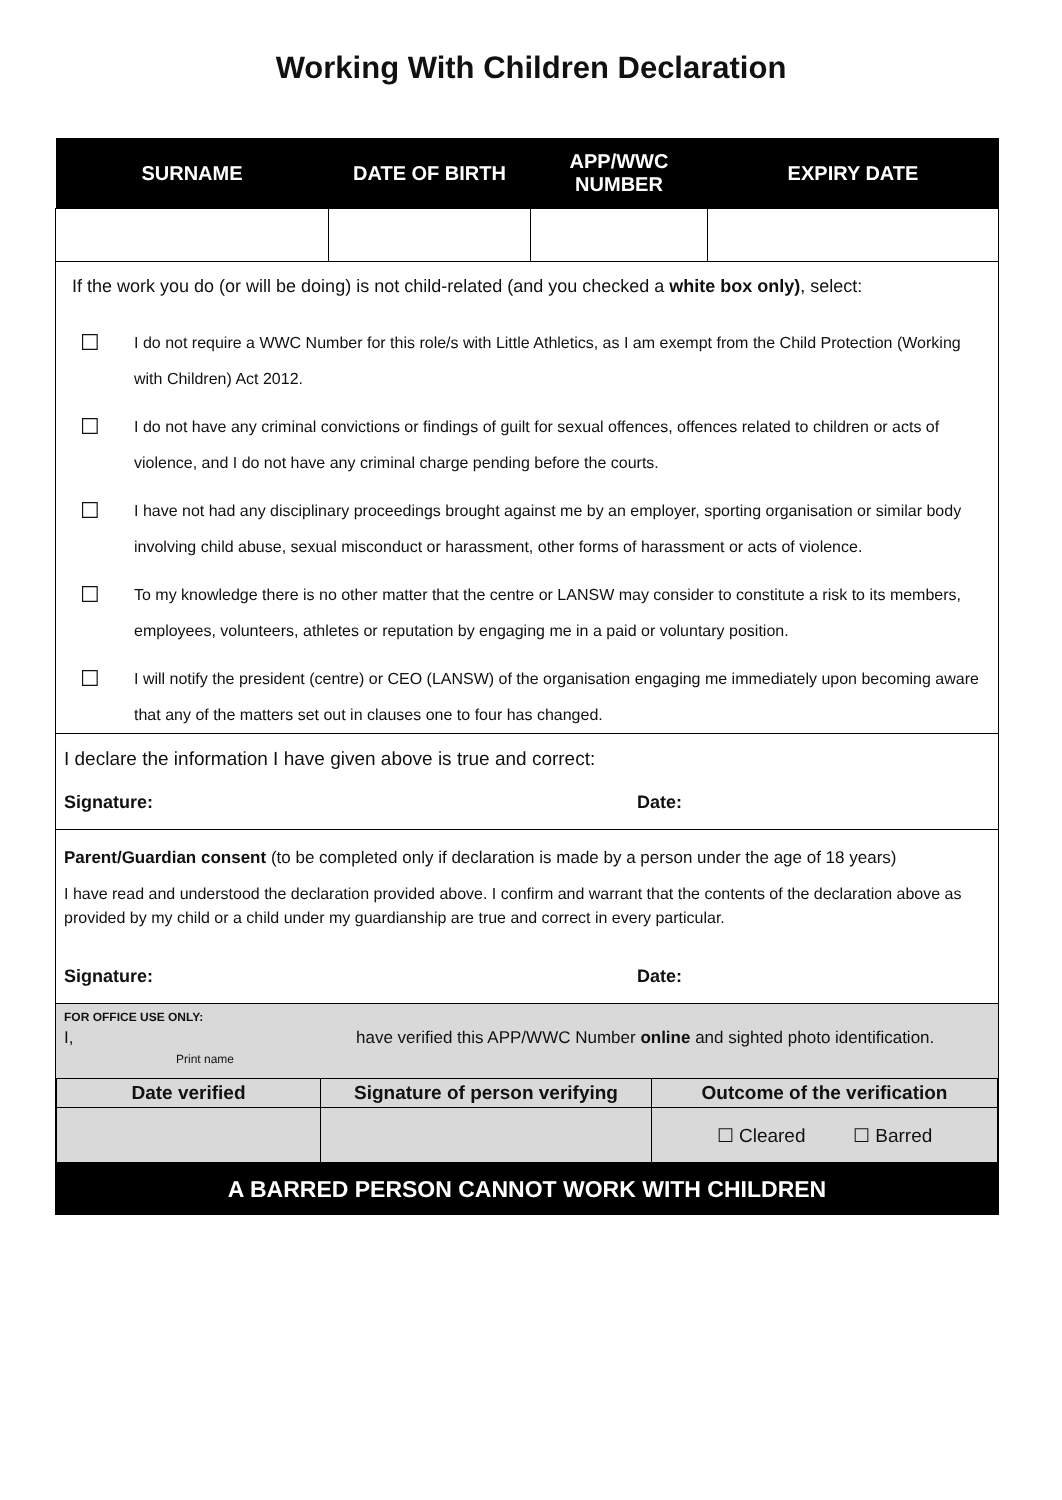Working With Children Declaration
| SURNAME | DATE OF BIRTH | APP/WWC NUMBER | EXPIRY DATE |
| --- | --- | --- | --- |
If the work you do (or will be doing) is not child-related (and you checked a white box only), select:
☐
I do not require a WWC Number for this role/s with Little Athletics, as I am exempt from the Child Protection (Working with Children) Act 2012.
☐
I do not have any criminal convictions or findings of guilt for sexual offences, offences related to children or acts of violence, and I do not have any criminal charge pending before the courts.
☐
I have not had any disciplinary proceedings brought against me by an employer, sporting organisation or similar body involving child abuse, sexual misconduct or harassment, other forms of harassment or acts of violence.
☐
To my knowledge there is no other matter that the centre or LANSW may consider to constitute a risk to its members, employees, volunteers, athletes or reputation by engaging me in a paid or voluntary position.
☐
I will notify the president (centre) or CEO (LANSW) of the organisation engaging me immediately upon becoming aware that any of the matters set out in clauses one to four has changed.
I declare the information I have given above is true and correct:
Signature: Date:
Parent/Guardian consent (to be completed only if declaration is made by a person under the age of 18 years)
I have read and understood the declaration provided above. I confirm and warrant that the contents of the declaration above as provided by my child or a child under my guardianship are true and correct in every particular.
Signature: Date:
FOR OFFICE USE ONLY:
I,
Print name
have verified this APP/WWC Number online and sighted photo identification.
| Date verified | Signature of person verifying | Outcome of the verification |
| --- | --- | --- |
| | | ☐ Cleared ☐ Barred |
A BARRED PERSON CANNOT WORK WITH CHILDREN